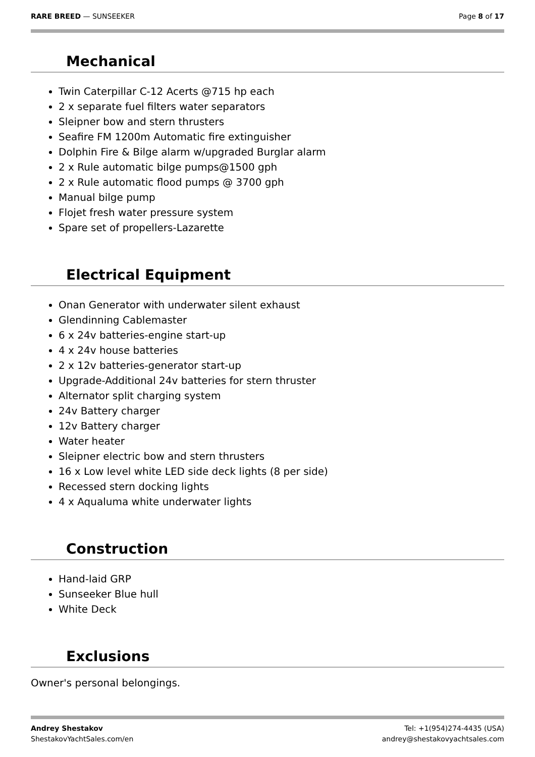RARE BREED — SUNSEEKER Page 8 of 17
Mechanical
Twin Caterpillar C-12 Acerts @715 hp each
2 x separate fuel filters water separators
Sleipner bow and stern thrusters
Seafire FM 1200m Automatic fire extinguisher
Dolphin Fire & Bilge alarm w/upgraded Burglar alarm
2 x Rule automatic bilge pumps@1500 gph
2 x Rule automatic flood pumps @ 3700 gph
Manual bilge pump
Flojet fresh water pressure system
Spare set of propellers-Lazarette
Electrical Equipment
Onan Generator with underwater silent exhaust
Glendinning Cablemaster
6 x 24v batteries-engine start-up
4 x 24v house batteries
2 x 12v batteries-generator start-up
Upgrade-Additional 24v batteries for stern thruster
Alternator split charging system
24v Battery charger
12v Battery charger
Water heater
Sleipner electric bow and stern thrusters
16 x Low level white LED side deck lights (8 per side)
Recessed stern docking lights
4 x Aqualuma white underwater lights
Construction
Hand-laid GRP
Sunseeker Blue hull
White Deck
Exclusions
Owner's personal belongings.
Andrey Shestakov
ShestakovYachtSales.com/en
Tel: +1(954)274-4435 (USA)
andrey@shestakovyachtsales.com